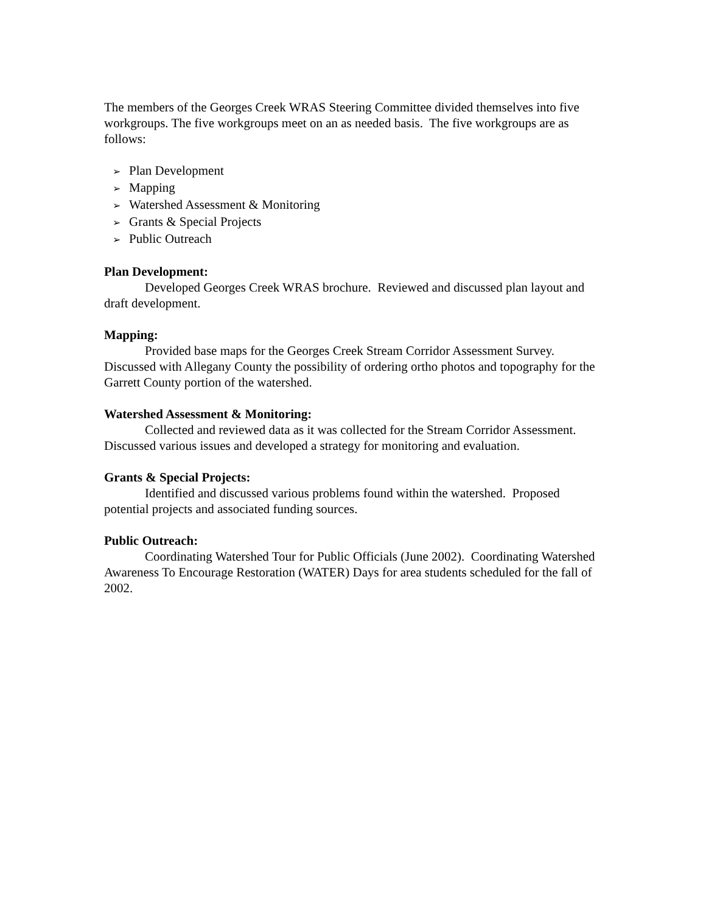The members of the Georges Creek WRAS Steering Committee divided themselves into five workgroups. The five workgroups meet on an as needed basis. The five workgroups are as follows:
➢ Plan Development
➢ Mapping
➢ Watershed Assessment & Monitoring
➢ Grants & Special Projects
➢ Public Outreach
Plan Development:
Developed Georges Creek WRAS brochure. Reviewed and discussed plan layout and draft development.
Mapping:
Provided base maps for the Georges Creek Stream Corridor Assessment Survey. Discussed with Allegany County the possibility of ordering ortho photos and topography for the Garrett County portion of the watershed.
Watershed Assessment & Monitoring:
Collected and reviewed data as it was collected for the Stream Corridor Assessment. Discussed various issues and developed a strategy for monitoring and evaluation.
Grants & Special Projects:
Identified and discussed various problems found within the watershed. Proposed potential projects and associated funding sources.
Public Outreach:
Coordinating Watershed Tour for Public Officials (June 2002). Coordinating Watershed Awareness To Encourage Restoration (WATER) Days for area students scheduled for the fall of 2002.